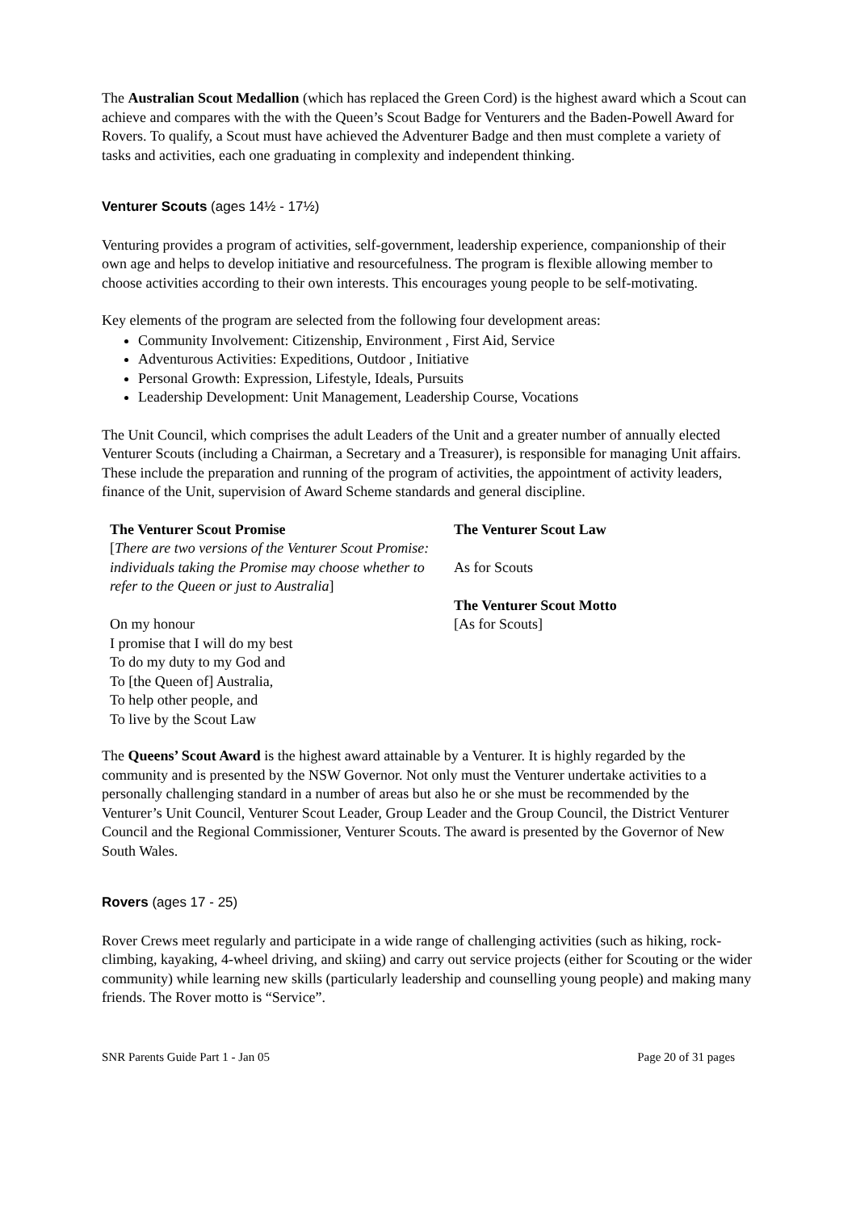The Australian Scout Medallion (which has replaced the Green Cord) is the highest award which a Scout can achieve and compares with the with the Queen’s Scout Badge for Venturers and the Baden-Powell Award for Rovers. To qualify, a Scout must have achieved the Adventurer Badge and then must complete a variety of tasks and activities, each one graduating in complexity and independent thinking.
Venturer Scouts (ages 14½ - 17½)
Venturing provides a program of activities, self-government, leadership experience, companionship of their own age and helps to develop initiative and resourcefulness. The program is flexible allowing member to choose activities according to their own interests. This encourages young people to be self-motivating.
Key elements of the program are selected from the following four development areas:
Community Involvement: Citizenship, Environment , First Aid, Service
Adventurous Activities: Expeditions, Outdoor , Initiative
Personal Growth: Expression, Lifestyle, Ideals, Pursuits
Leadership Development: Unit Management, Leadership Course, Vocations
The Unit Council, which comprises the adult Leaders of the Unit and a greater number of annually elected Venturer Scouts (including a Chairman, a Secretary and a Treasurer), is responsible for managing Unit affairs. These include the preparation and running of the program of activities, the appointment of activity leaders, finance of the Unit, supervision of Award Scheme standards and general discipline.
The Venturer Scout Promise
[There are two versions of the Venturer Scout Promise: individuals taking the Promise may choose whether to refer to the Queen or just to Australia]
On my honour
I promise that I will do my best
To do my duty to my God and
To [the Queen of] Australia,
To help other people, and
To live by the Scout Law
The Venturer Scout Law
As for Scouts
The Venturer Scout Motto
[As for Scouts]
The Queens’ Scout Award is the highest award attainable by a Venturer. It is highly regarded by the community and is presented by the NSW Governor. Not only must the Venturer undertake activities to a personally challenging standard in a number of areas but also he or she must be recommended by the Venturer’s Unit Council, Venturer Scout Leader, Group Leader and the Group Council, the District Venturer Council and the Regional Commissioner, Venturer Scouts. The award is presented by the Governor of New South Wales.
Rovers (ages 17 - 25)
Rover Crews meet regularly and participate in a wide range of challenging activities (such as hiking, rock-climbing, kayaking, 4-wheel driving, and skiing) and carry out service projects (either for Scouting or the wider community) while learning new skills (particularly leadership and counselling young people) and making many friends. The Rover motto is “Service”.
SNR Parents Guide Part 1 - Jan 05 Page 20 of 31 pages